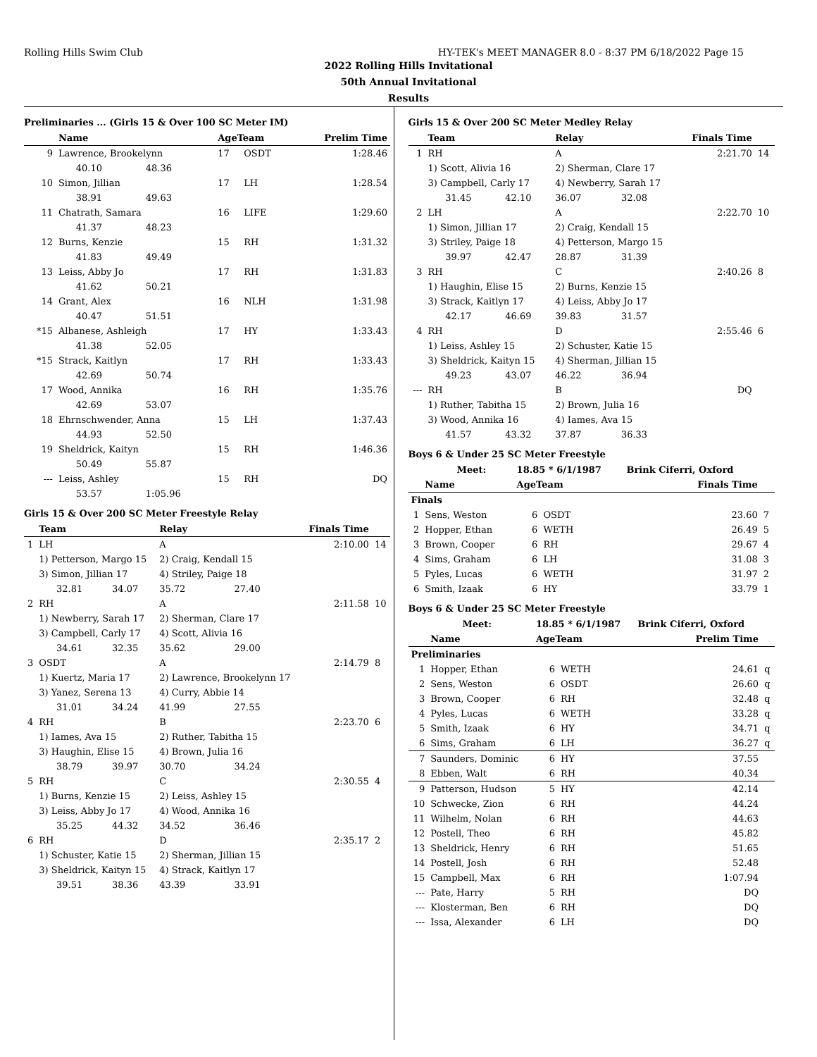Rolling Hills Swim Club HY-TEK's MEET MANAGER 8.0 - 8:37 PM 6/18/2022 Page 15
2022 Rolling Hills Invitational
50th Annual Invitational
Results
Preliminaries ... (Girls 15 & Over 100 SC Meter IM)
| | Name | | AgeTeam | | Prelim Time |
| --- | --- | --- | --- | --- | --- |
| 9 | Lawrence, Brookelynn | | 17 | OSDT | 1:28.46 |
| | 40.10 | 48.36 | | | |
| 10 | Simon, Jillian | | 17 | LH | 1:28.54 |
| | 38.91 | 49.63 | | | |
| 11 | Chatrath, Samara | | 16 | LIFE | 1:29.60 |
| | 41.37 | 48.23 | | | |
| 12 | Burns, Kenzie | | 15 | RH | 1:31.32 |
| | 41.83 | 49.49 | | | |
| 13 | Leiss, Abby Jo | | 17 | RH | 1:31.83 |
| | 41.62 | 50.21 | | | |
| 14 | Grant, Alex | | 16 | NLH | 1:31.98 |
| | 40.47 | 51.51 | | | |
| *15 | Albanese, Ashleigh | | 17 | HY | 1:33.43 |
| | 41.38 | 52.05 | | | |
| *15 | Strack, Kaitlyn | | 17 | RH | 1:33.43 |
| | 42.69 | 50.74 | | | |
| 17 | Wood, Annika | | 16 | RH | 1:35.76 |
| | 42.69 | 53.07 | | | |
| 18 | Ehrnschwender, Anna | | 15 | LH | 1:37.43 |
| | 44.93 | 52.50 | | | |
| 19 | Sheldrick, Kaityn | | 15 | RH | 1:46.36 |
| | 50.49 | 55.87 | | | |
| --- | Leiss, Ashley | | 15 | RH | DQ |
| | 53.57 | 1:05.96 | | | |
Girls 15 & Over 200 SC Meter Freestyle Relay
| | Team | | Relay | | Finals Time | |
| --- | --- | --- | --- | --- | --- | --- |
| 1 | LH | | A | | 2:10.00 | 14 |
| | 1) Petterson, Margo 15 | | 2) Craig, Kendall 15 | | | |
| | 3) Simon, Jillian 17 | | 4) Striley, Paige 18 | | | |
| | 32.81 | 34.07 | 35.72 | 27.40 | | |
| 2 | RH | | A | | 2:11.58 | 10 |
| | 1) Newberry, Sarah 17 | | 2) Sherman, Clare 17 | | | |
| | 3) Campbell, Carly 17 | | 4) Scott, Alivia 16 | | | |
| | 34.61 | 32.35 | 35.62 | 29.00 | | |
| 3 | OSDT | | A | | 2:14.79 | 8 |
| | 1) Kuertz, Maria 17 | | 2) Lawrence, Brookelynn 17 | | | |
| | 3) Yanez, Serena 13 | | 4) Curry, Abbie 14 | | | |
| | 31.01 | 34.24 | 41.99 | 27.55 | | |
| 4 | RH | | B | | 2:23.70 | 6 |
| | 1) Iames, Ava 15 | | 2) Ruther, Tabitha 15 | | | |
| | 3) Haughin, Elise 15 | | 4) Brown, Julia 16 | | | |
| | 38.79 | 39.97 | 30.70 | 34.24 | | |
| 5 | RH | | C | | 2:30.55 | 4 |
| | 1) Burns, Kenzie 15 | | 2) Leiss, Ashley 15 | | | |
| | 3) Leiss, Abby Jo 17 | | 4) Wood, Annika 16 | | | |
| | 35.25 | 44.32 | 34.52 | 36.46 | | |
| 6 | RH | | D | | 2:35.17 | 2 |
| | 1) Schuster, Katie 15 | | 2) Sherman, Jillian 15 | | | |
| | 3) Sheldrick, Kaityn 15 | | 4) Strack, Kaitlyn 17 | | | |
| | 39.51 | 38.36 | 43.39 | 33.91 | | |
Girls 15 & Over 200 SC Meter Medley Relay
| | Team | | Relay | | Finals Time | |
| --- | --- | --- | --- | --- | --- | --- |
| 1 | RH | | A | | 2:21.70 | 14 |
| | 1) Scott, Alivia 16 | | 2) Sherman, Clare 17 | | | |
| | 3) Campbell, Carly 17 | | 4) Newberry, Sarah 17 | | | |
| | 31.45 | 42.10 | 36.07 | 32.08 | | |
| 2 | LH | | A | | 2:22.70 | 10 |
| | 1) Simon, Jillian 17 | | 2) Craig, Kendall 15 | | | |
| | 3) Striley, Paige 18 | | 4) Petterson, Margo 15 | | | |
| | 39.97 | 42.47 | 28.87 | 31.39 | | |
| 3 | RH | | C | | 2:40.26 | 8 |
| | 1) Haughin, Elise 15 | | 2) Burns, Kenzie 15 | | | |
| | 3) Strack, Kaitlyn 17 | | 4) Leiss, Abby Jo 17 | | | |
| | 42.17 | 46.69 | 39.83 | 31.57 | | |
| 4 | RH | | D | | 2:55.46 | 6 |
| | 1) Leiss, Ashley 15 | | 2) Schuster, Katie 15 | | | |
| | 3) Sheldrick, Kaityn 15 | | 4) Sherman, Jillian 15 | | | |
| | 49.23 | 43.07 | 46.22 | 36.94 | | |
| --- | RH | | B | | DQ | |
| | 1) Ruther, Tabitha 15 | | 2) Brown, Julia 16 | | | |
| | 3) Wood, Annika 16 | | 4) Iames, Ava 15 | | | |
| | 41.57 | 43.32 | 37.87 | 36.33 | | |
Boys 6 & Under 25 SC Meter Freestyle
| | Meet: | 18.85 * 6/1/1987 | | Brink Ciferri, Oxford | | |
| | Name | AgeTeam | | | Finals Time | |
| Finals | | | | | | |
| 1 | Sens, Weston | 6 | OSDT | | 23.60 | 7 |
| 2 | Hopper, Ethan | 6 | WETH | | 26.49 | 5 |
| 3 | Brown, Cooper | 6 | RH | | 29.67 | 4 |
| 4 | Sims, Graham | 6 | LH | | 31.08 | 3 |
| 5 | Pyles, Lucas | 6 | WETH | | 31.97 | 2 |
| 6 | Smith, Izaak | 6 | HY | | 33.79 | 1 |
Boys 6 & Under 25 SC Meter Freestyle
| | Meet: | 18.85 * 6/1/1987 | | Brink Ciferri, Oxford | | |
| | Name | AgeTeam | | | Prelim Time | |
| Preliminaries | | | | | | |
| 1 | Hopper, Ethan | 6 | WETH | | 24.61 | q |
| 2 | Sens, Weston | 6 | OSDT | | 26.60 | q |
| 3 | Brown, Cooper | 6 | RH | | 32.48 | q |
| 4 | Pyles, Lucas | 6 | WETH | | 33.28 | q |
| 5 | Smith, Izaak | 6 | HY | | 34.71 | q |
| 6 | Sims, Graham | 6 | LH | | 36.27 | q |
| 7 | Saunders, Dominic | 6 | HY | | 37.55 | |
| 8 | Ebben, Walt | 6 | RH | | 40.34 | |
| 9 | Patterson, Hudson | 5 | HY | | 42.14 | |
| 10 | Schwecke, Zion | 6 | RH | | 44.24 | |
| 11 | Wilhelm, Nolan | 6 | RH | | 44.63 | |
| 12 | Postell, Theo | 6 | RH | | 45.82 | |
| 13 | Sheldrick, Henry | 6 | RH | | 51.65 | |
| 14 | Postell, Josh | 6 | RH | | 52.48 | |
| 15 | Campbell, Max | 6 | RH | | 1:07.94 | |
| --- | Pate, Harry | 5 | RH | | DQ | |
| --- | Klosterman, Ben | 6 | RH | | DQ | |
| --- | Issa, Alexander | 6 | LH | | DQ | |